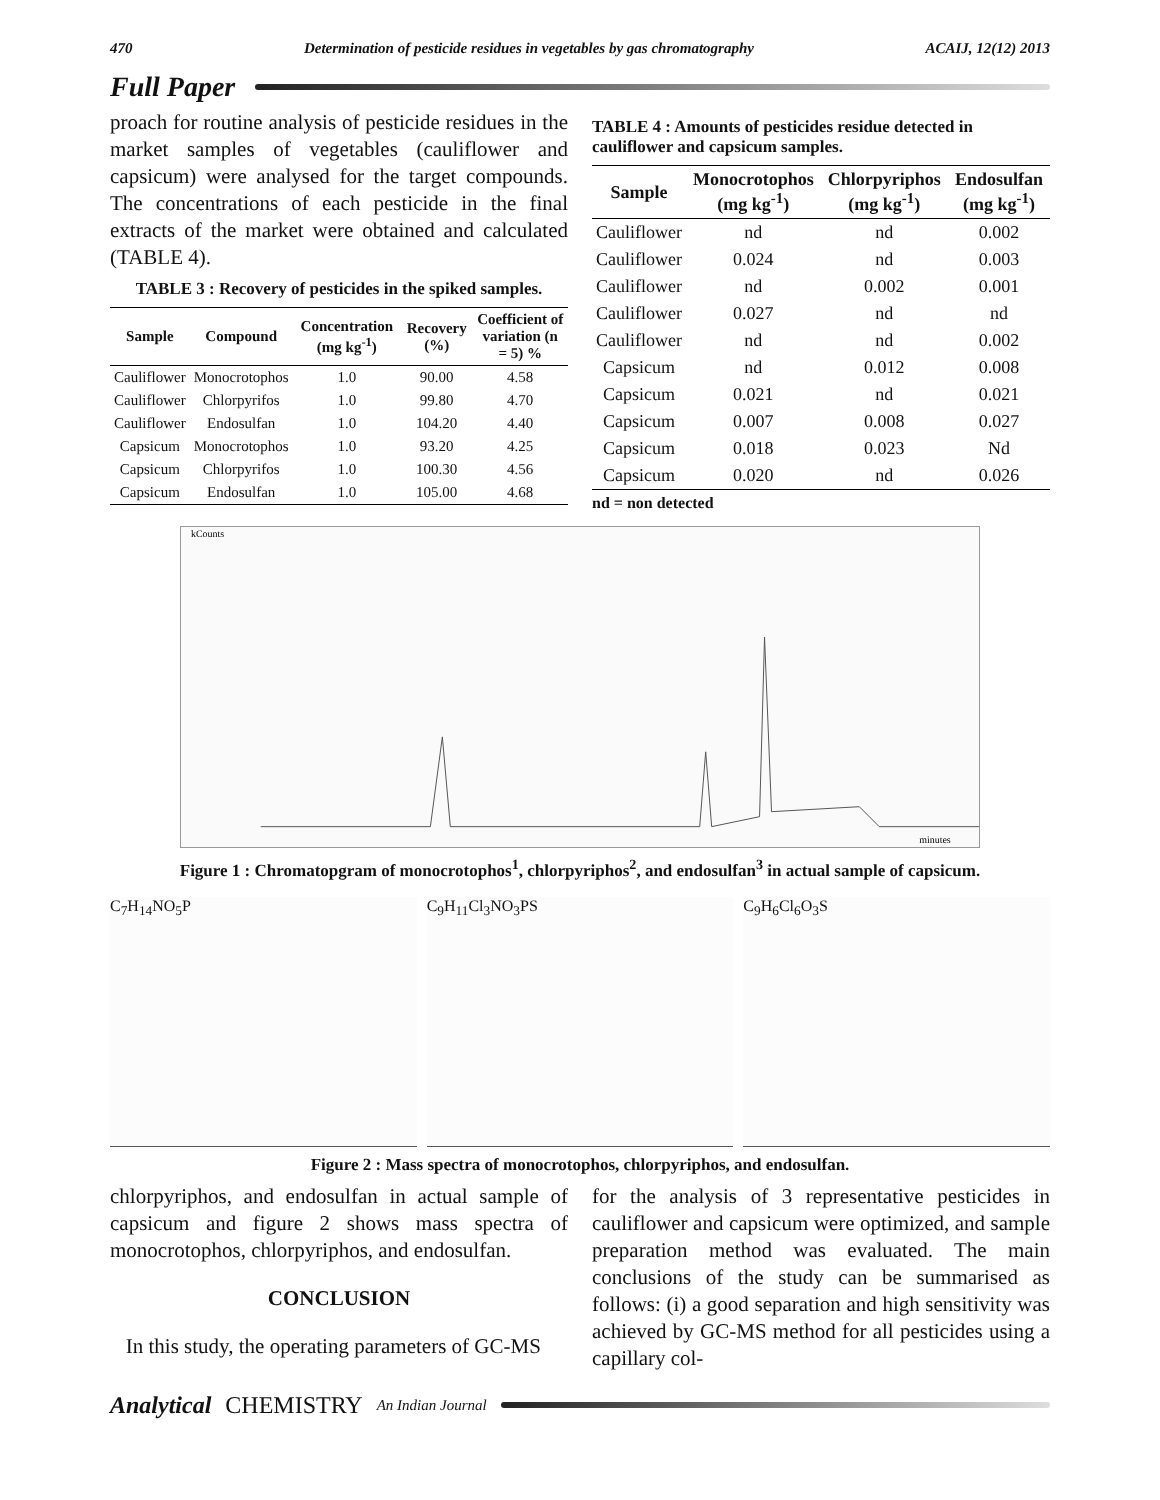470 Determination of pesticide residues in vegetables by gas chromatography ACAIJ, 12(12) 2013
Full Paper
proach for routine analysis of pesticide residues in the market samples of vegetables (cauliflower and capsicum) were analysed for the target compounds. The concentrations of each pesticide in the final extracts of the market were obtained and calculated (TABLE 4).
TABLE 3 : Recovery of pesticides in the spiked samples.
| Sample | Compound | Concentration (mg kg<sup>-1</sup>) | Recovery (%) | Coefficient of variation (n = 5) % |
| --- | --- | --- | --- | --- |
| Cauliflower | Monocrotophos | 1.0 | 90.00 | 4.58 |
| Cauliflower | Chlorpyrifos | 1.0 | 99.80 | 4.70 |
| Cauliflower | Endosulfan | 1.0 | 104.20 | 4.40 |
| Capsicum | Monocrotophos | 1.0 | 93.20 | 4.25 |
| Capsicum | Chlorpyrifos | 1.0 | 100.30 | 4.56 |
| Capsicum | Endosulfan | 1.0 | 105.00 | 4.68 |
TABLE 4 : Amounts of pesticides residue detected in cauliflower and capsicum samples.
| Sample | Monocrotophos (mg kg<sup>-1</sup>) | Chlorpyriphos (mg kg<sup>-1</sup>) | Endosulfan (mg kg<sup>-1</sup>) |
| --- | --- | --- | --- |
| Cauliflower | nd | nd | 0.002 |
| Cauliflower | 0.024 | nd | 0.003 |
| Cauliflower | nd | 0.002 | 0.001 |
| Cauliflower | 0.027 | nd | nd |
| Cauliflower | nd | nd | 0.002 |
| Capsicum | nd | 0.012 | 0.008 |
| Capsicum | 0.021 | nd | 0.021 |
| Capsicum | 0.007 | 0.008 | 0.027 |
| Capsicum | 0.018 | 0.023 | Nd |
| Capsicum | 0.020 | nd | 0.026 |
nd = non detected
kCounts
minutes
Figure 1 : Chromatopgram of monocrotophos<sup>1</sup>, chlorpyriphos<sup>2</sup>, and endosulfan<sup>3</sup> in actual sample of capsicum.
C<sub>7</sub>H<sub>14</sub>NO<sub>5</sub>P C<sub>9</sub>H<sub>11</sub>Cl<sub>3</sub>NO<sub>3</sub>PS C<sub>9</sub>H<sub>6</sub>Cl<sub>6</sub>O<sub>3</sub>S
Figure 2 : Mass spectra of monocrotophos, chlorpyriphos, and endosulfan.
chlorpyriphos, and endosulfan in actual sample of capsicum and figure 2 shows mass spectra of monocrotophos, chlorpyriphos, and endosulfan.
CONCLUSION
In this study, the operating parameters of GC-MS
for the analysis of 3 representative pesticides in cauliflower and capsicum were optimized, and sample preparation method was evaluated. The main conclusions of the study can be summarised as follows: (i) a good separation and high sensitivity was achieved by GC-MS method for all pesticides using a capillary col-
Analytical CHEMISTRY An Indian Journal